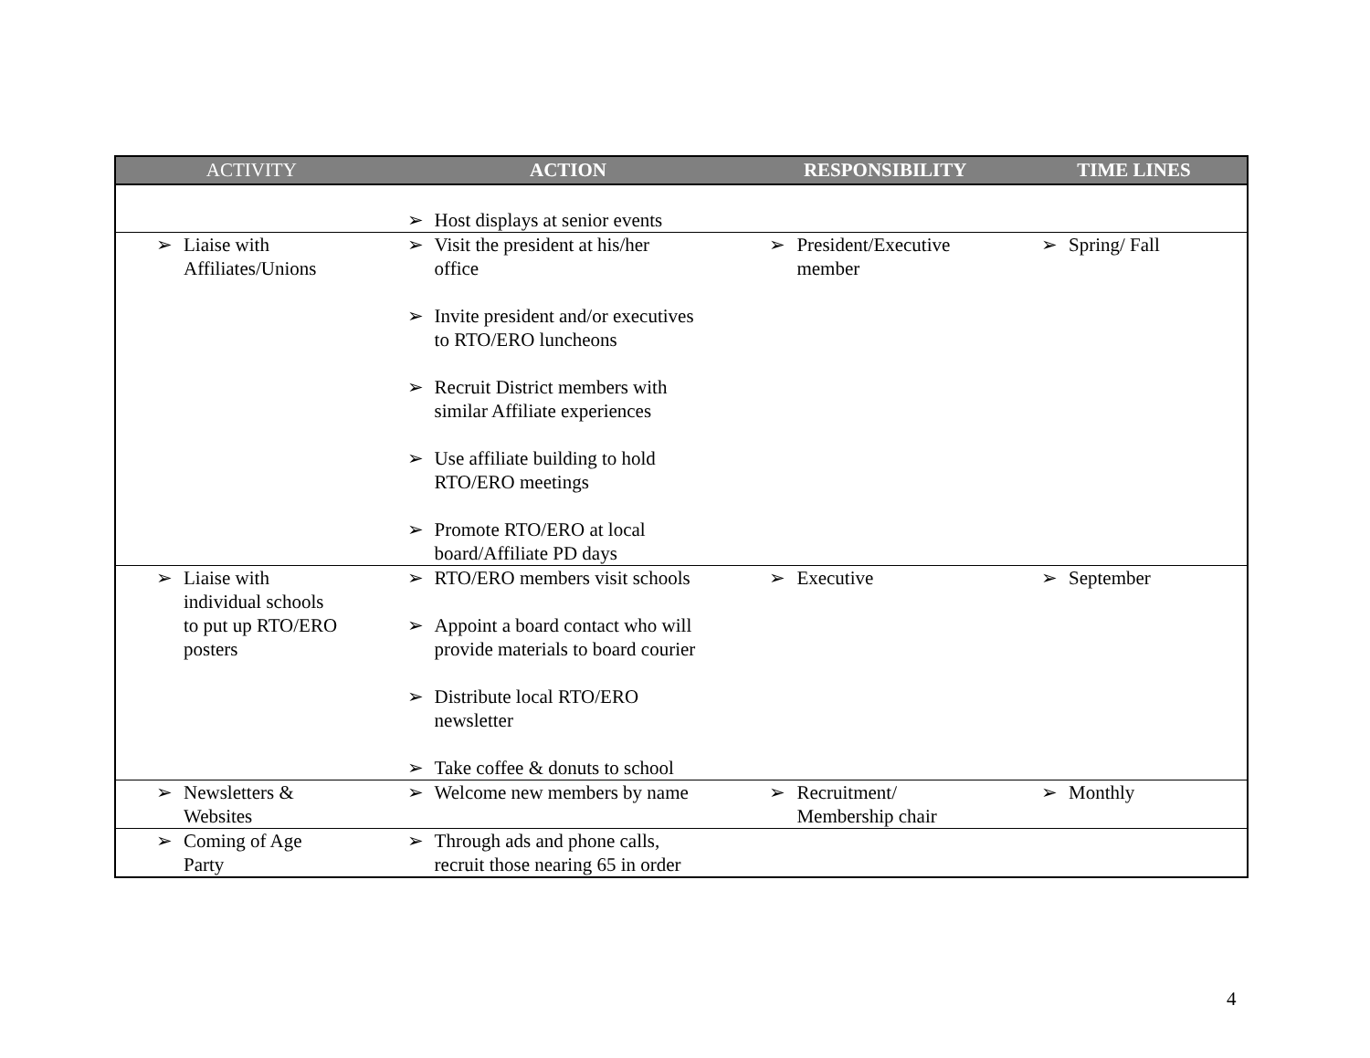| ACTIVITY | ACTION | RESPONSIBILITY | TIME LINES |
| --- | --- | --- | --- |
| | ➢ Host displays at senior events | | |
| ➢ Liaise with Affiliates/Unions | ➢ Visit the president at his/her office ➢ Invite president and/or executives to RTO/ERO luncheons ➢ Recruit District members with similar Affiliate experiences ➢ Use affiliate building to hold RTO/ERO meetings ➢ Promote RTO/ERO at local board/Affiliate PD days | ➢ President/Executive member | ➢ Spring/ Fall |
| ➢ Liaise with individual schools to put up RTO/ERO posters | ➢ RTO/ERO members visit schools ➢ Appoint a board contact who will provide materials to board courier ➢ Distribute local RTO/ERO newsletter ➢ Take coffee & donuts to school | ➢ Executive | ➢ September |
| ➢ Newsletters & Websites | ➢ Welcome new members by name | ➢ Recruitment/ Membership chair | ➢ Monthly |
| ➢ Coming of Age Party | ➢ Through ads and phone calls, recruit those nearing 65 in order | | |
4